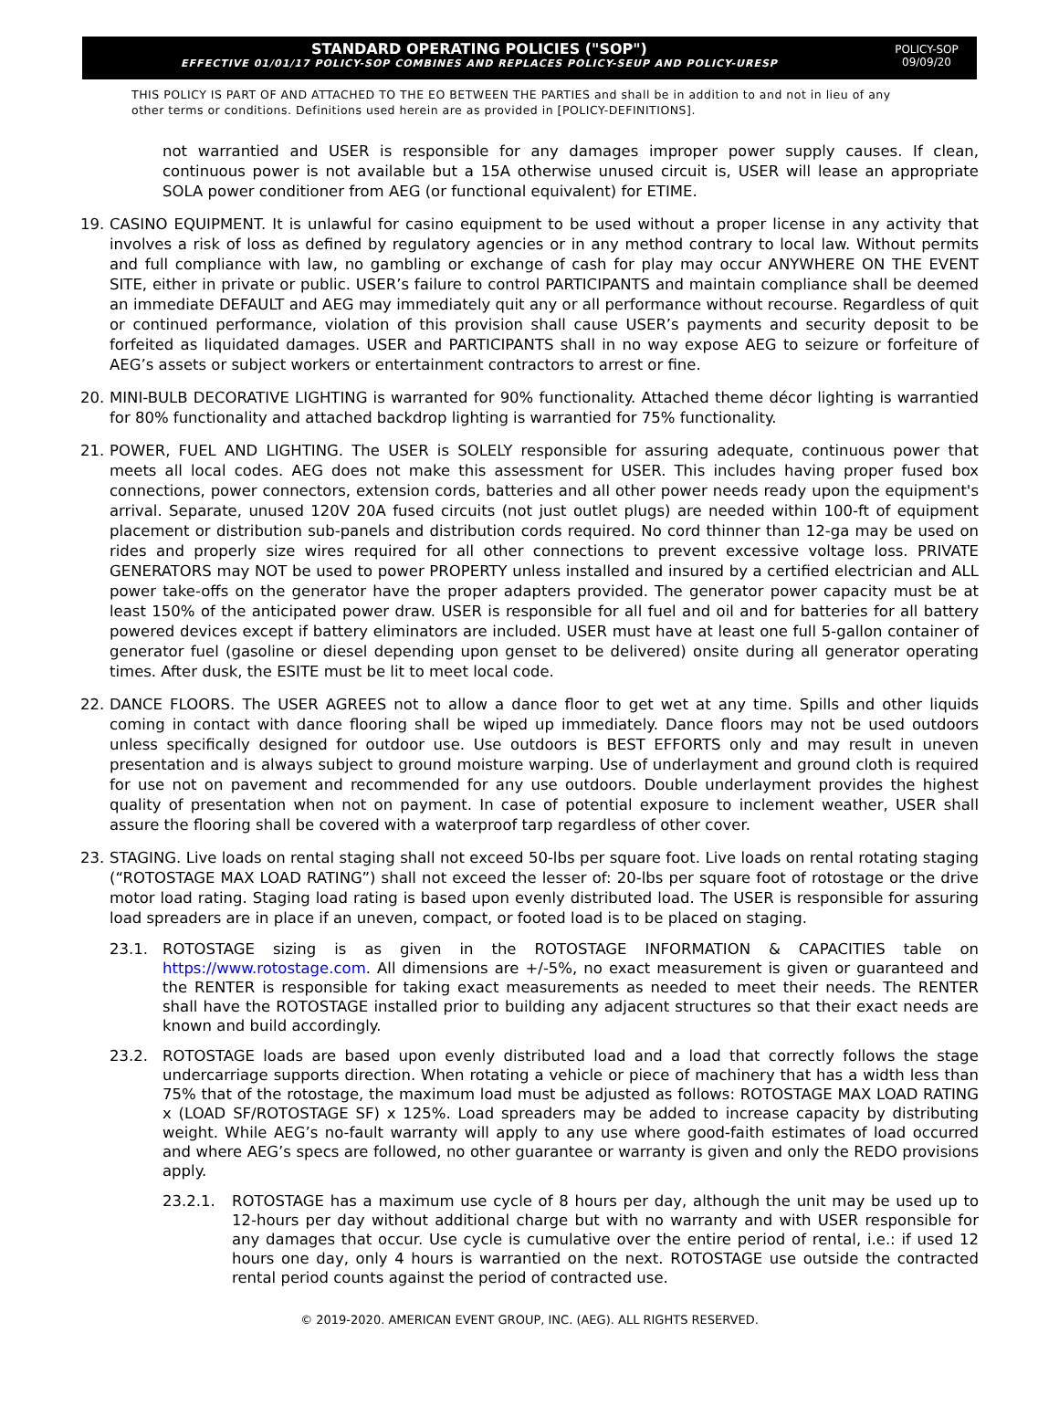STANDARD OPERATING POLICIES ("SOP")
EFFECTIVE 01/01/17 POLICY-SOP COMBINES AND REPLACES POLICY-SEUP AND POLICY-URESP
POLICY-SOP
09/09/20
THIS POLICY IS PART OF AND ATTACHED TO THE EO BETWEEN THE PARTIES and shall be in addition to and not in lieu of any other terms or conditions. Definitions used herein are as provided in [POLICY-DEFINITIONS].
not warrantied and USER is responsible for any damages improper power supply causes. If clean, continuous power is not available but a 15A otherwise unused circuit is, USER will lease an appropriate SOLA power conditioner from AEG (or functional equivalent) for ETIME.
19. CASINO EQUIPMENT. It is unlawful for casino equipment to be used without a proper license in any activity that involves a risk of loss as defined by regulatory agencies or in any method contrary to local law. Without permits and full compliance with law, no gambling or exchange of cash for play may occur ANYWHERE ON THE EVENT SITE, either in private or public. USER’s failure to control PARTICIPANTS and maintain compliance shall be deemed an immediate DEFAULT and AEG may immediately quit any or all performance without recourse. Regardless of quit or continued performance, violation of this provision shall cause USER’s payments and security deposit to be forfeited as liquidated damages. USER and PARTICIPANTS shall in no way expose AEG to seizure or forfeiture of AEG’s assets or subject workers or entertainment contractors to arrest or fine.
20. MINI-BULB DECORATIVE LIGHTING is warranted for 90% functionality. Attached theme décor lighting is warrantied for 80% functionality and attached backdrop lighting is warrantied for 75% functionality.
21. POWER, FUEL AND LIGHTING. The USER is SOLELY responsible for assuring adequate, continuous power that meets all local codes. AEG does not make this assessment for USER. This includes having proper fused box connections, power connectors, extension cords, batteries and all other power needs ready upon the equipment's arrival. Separate, unused 120V 20A fused circuits (not just outlet plugs) are needed within 100-ft of equipment placement or distribution sub-panels and distribution cords required. No cord thinner than 12-ga may be used on rides and properly size wires required for all other connections to prevent excessive voltage loss. PRIVATE GENERATORS may NOT be used to power PROPERTY unless installed and insured by a certified electrician and ALL power take-offs on the generator have the proper adapters provided. The generator power capacity must be at least 150% of the anticipated power draw. USER is responsible for all fuel and oil and for batteries for all battery powered devices except if battery eliminators are included. USER must have at least one full 5-gallon container of generator fuel (gasoline or diesel depending upon genset to be delivered) onsite during all generator operating times. After dusk, the ESITE must be lit to meet local code.
22. DANCE FLOORS. The USER AGREES not to allow a dance floor to get wet at any time. Spills and other liquids coming in contact with dance flooring shall be wiped up immediately. Dance floors may not be used outdoors unless specifically designed for outdoor use. Use outdoors is BEST EFFORTS only and may result in uneven presentation and is always subject to ground moisture warping. Use of underlayment and ground cloth is required for use not on pavement and recommended for any use outdoors. Double underlayment provides the highest quality of presentation when not on payment. In case of potential exposure to inclement weather, USER shall assure the flooring shall be covered with a waterproof tarp regardless of other cover.
23. STAGING. Live loads on rental staging shall not exceed 50-lbs per square foot. Live loads on rental rotating staging (“ROTOSTAGE MAX LOAD RATING”) shall not exceed the lesser of: 20-lbs per square foot of rotostage or the drive motor load rating. Staging load rating is based upon evenly distributed load. The USER is responsible for assuring load spreaders are in place if an uneven, compact, or footed load is to be placed on staging.
23.1. ROTOSTAGE sizing is as given in the ROTOSTAGE INFORMATION & CAPACITIES table on https://www.rotostage.com. All dimensions are +/-5%, no exact measurement is given or guaranteed and the RENTER is responsible for taking exact measurements as needed to meet their needs. The RENTER shall have the ROTOSTAGE installed prior to building any adjacent structures so that their exact needs are known and build accordingly.
23.2. ROTOSTAGE loads are based upon evenly distributed load and a load that correctly follows the stage undercarriage supports direction. When rotating a vehicle or piece of machinery that has a width less than 75% that of the rotostage, the maximum load must be adjusted as follows: ROTOSTAGE MAX LOAD RATING x (LOAD SF/ROTOSTAGE SF) x 125%. Load spreaders may be added to increase capacity by distributing weight. While AEG’s no-fault warranty will apply to any use where good-faith estimates of load occurred and where AEG’s specs are followed, no other guarantee or warranty is given and only the REDO provisions apply.
23.2.1. ROTOSTAGE has a maximum use cycle of 8 hours per day, although the unit may be used up to 12-hours per day without additional charge but with no warranty and with USER responsible for any damages that occur. Use cycle is cumulative over the entire period of rental, i.e.: if used 12 hours one day, only 4 hours is warrantied on the next. ROTOSTAGE use outside the contracted rental period counts against the period of contracted use.
© 2019-2020. AMERICAN EVENT GROUP, INC. (AEG). ALL RIGHTS RESERVED.